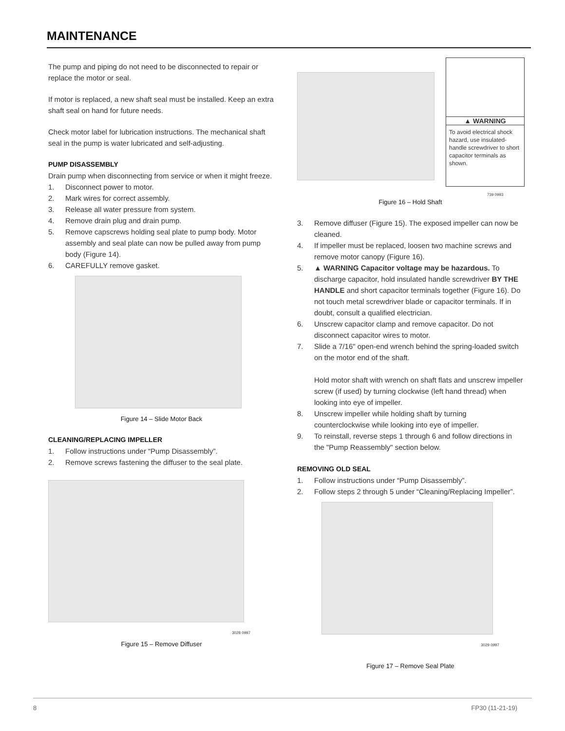MAINTENANCE
The pump and piping do not need to be disconnected to repair or replace the motor or seal.
If motor is replaced, a new shaft seal must be installed. Keep an extra shaft seal on hand for future needs.
Check motor label for lubrication instructions. The mechanical shaft seal in the pump is water lubricated and self-adjusting.
PUMP DISASSEMBLY
Drain pump when disconnecting from service or when it might freeze.
1. Disconnect power to motor.
2. Mark wires for correct assembly.
3. Release all water pressure from system.
4. Remove drain plug and drain pump.
5. Remove capscrews holding seal plate to pump body. Motor assembly and seal plate can now be pulled away from pump body (Figure 14).
6. CAREFULLY remove gasket.
Figure 14 – Slide Motor Back
CLEANING/REPLACING IMPELLER
1. Follow instructions under “Pump Disassembly”.
2. Remove screws fastening the diffuser to the seal plate.
3028 0997
Figure 15 – Remove Diffuser
▲ WARNING
To avoid electrical shock hazard, use insulated-handle screwdriver to short capacitor terminals as shown.
739 0993
Figure 16 – Hold Shaft
3. Remove diffuser (Figure 15). The exposed impeller can now be cleaned.
4. If impeller must be replaced, loosen two machine screws and remove motor canopy (Figure 16).
5. ▲ WARNING Capacitor voltage may be hazardous. To discharge capacitor, hold insulated handle screwdriver BY THE HANDLE and short capacitor terminals together (Figure 16). Do not touch metal screwdriver blade or capacitor terminals. If in doubt, consult a qualified electrician.
6. Unscrew capacitor clamp and remove capacitor. Do not disconnect capacitor wires to motor.
7. Slide a 7/16" open-end wrench behind the spring-loaded switch on the motor end of the shaft.
Hold motor shaft with wrench on shaft flats and unscrew impeller screw (if used) by turning clockwise (left hand thread) when looking into eye of impeller.
8. Unscrew impeller while holding shaft by turning counterclockwise while looking into eye of impeller.
9. To reinstall, reverse steps 1 through 6 and follow directions in the "Pump Reassembly" section below.
REMOVING OLD SEAL
1. Follow instructions under “Pump Disassembly”.
2. Follow steps 2 through 5 under “Cleaning/Replacing Impeller”.
3029 0997
Figure 17 – Remove Seal Plate
8 FP30 (11-21-19)